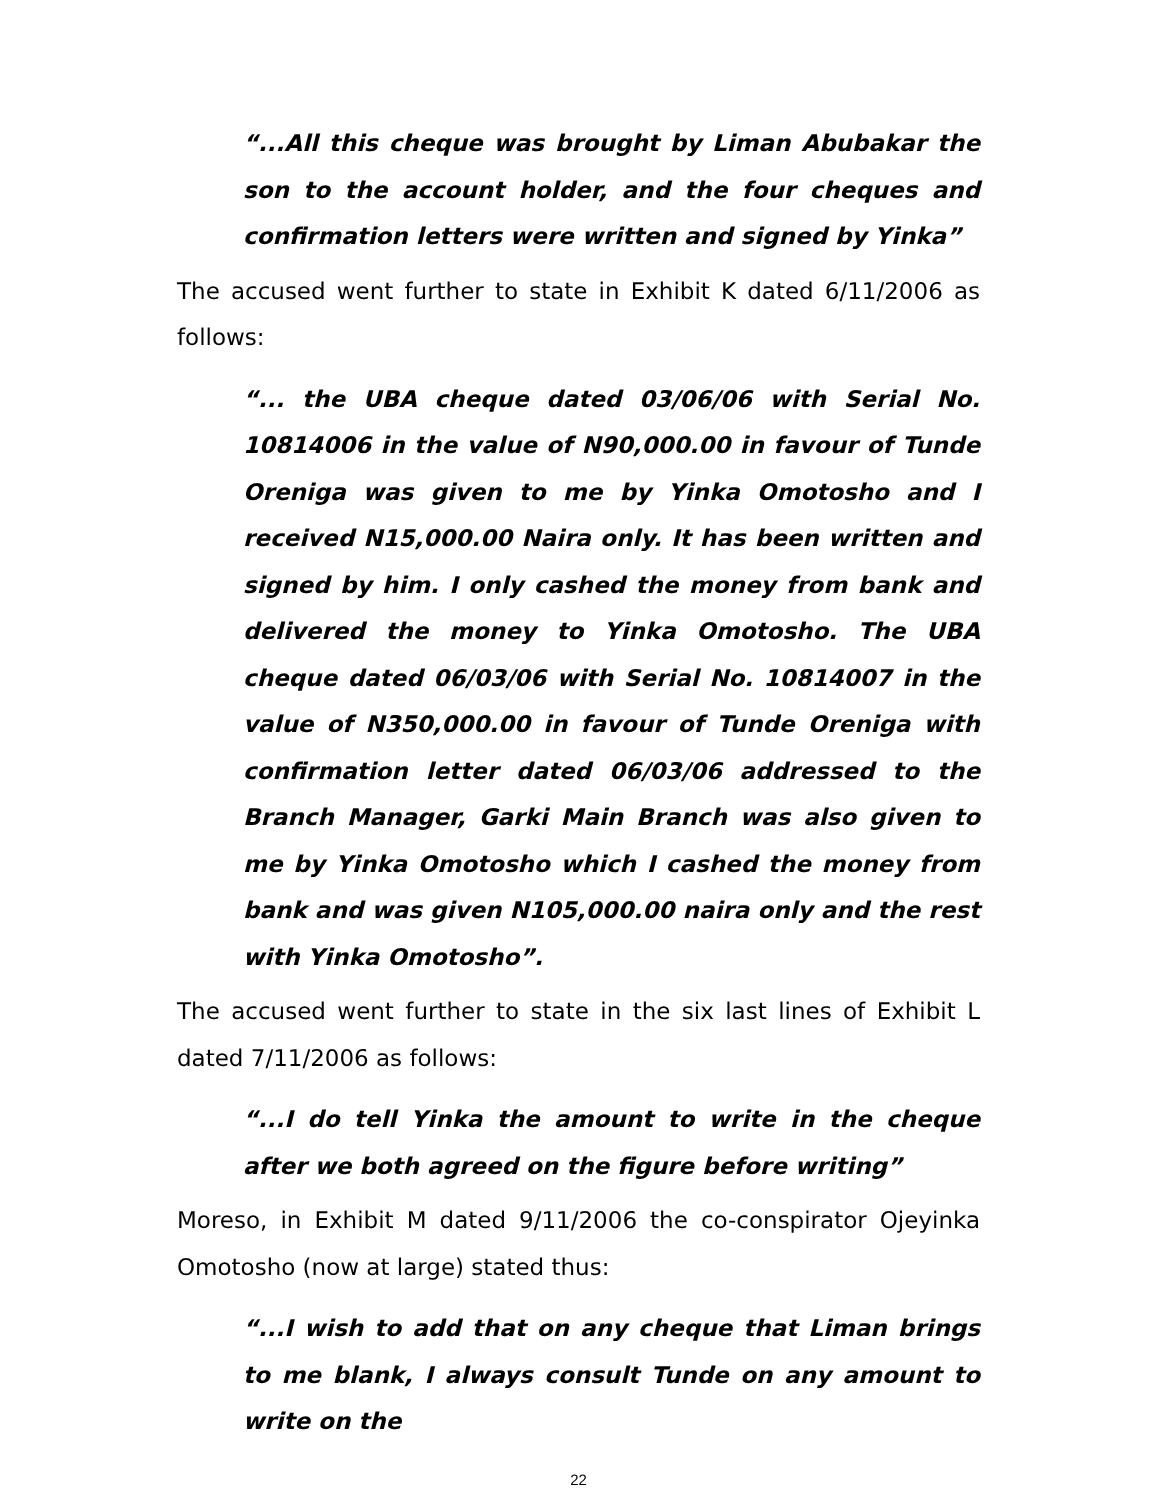“...All this cheque was brought by Liman Abubakar the son to the account holder, and the four cheques and confirmation letters were written and signed by Yinka”
The accused went further to state in Exhibit K dated 6/11/2006 as follows:
“... the UBA cheque dated 03/06/06 with Serial No. 10814006 in the value of N90,000.00 in favour of Tunde Oreniga was given to me by Yinka Omotosho and I received N15,000.00 Naira only. It has been written and signed by him. I only cashed the money from bank and delivered the money to Yinka Omotosho. The UBA cheque dated 06/03/06 with Serial No. 10814007 in the value of N350,000.00 in favour of Tunde Oreniga with confirmation letter dated 06/03/06 addressed to the Branch Manager, Garki Main Branch was also given to me by Yinka Omotosho which I cashed the money from bank and was given N105,000.00 naira only and the rest with Yinka Omotosho”.
The accused went further to state in the six last lines of Exhibit L dated 7/11/2006 as follows:
“...I do tell Yinka the amount to write in the cheque after we both agreed on the figure before writing”
Moreso, in Exhibit M dated 9/11/2006 the co-conspirator Ojeyinka Omotosho (now at large) stated thus:
“...I wish to add that on any cheque that Liman brings to me blank, I always consult Tunde on any amount to write on the
22